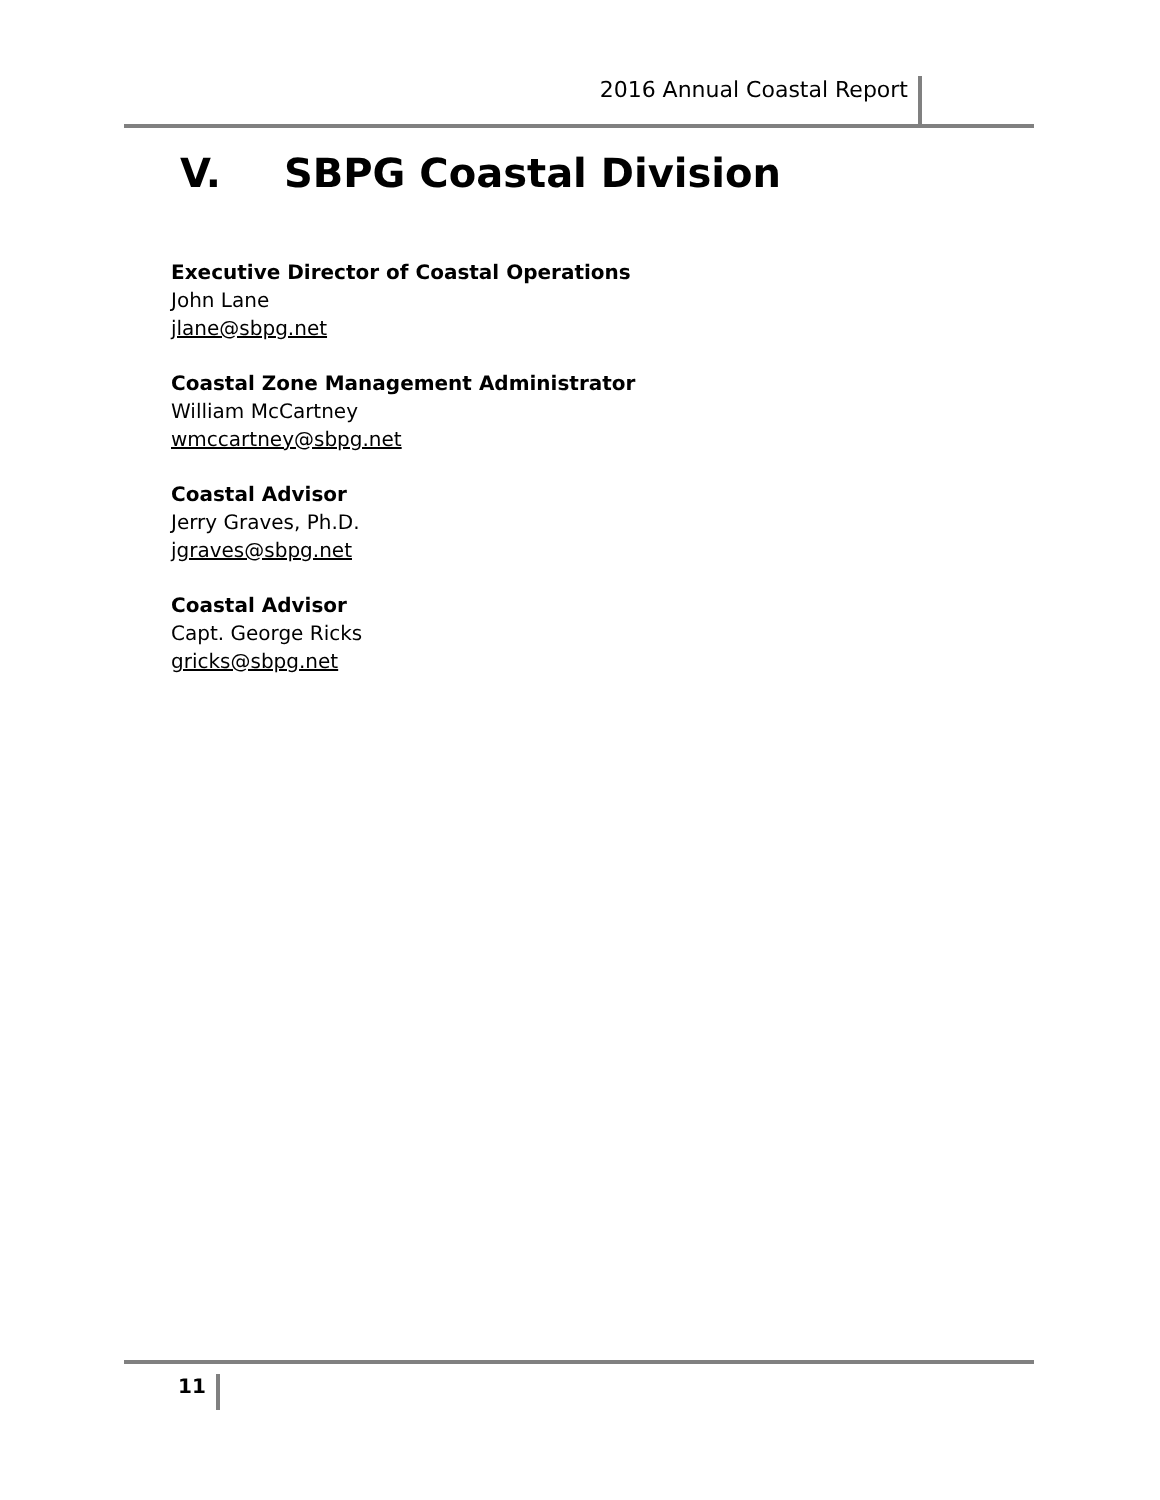2016 Annual Coastal Report
V. SBPG Coastal Division
Executive Director of Coastal Operations
John Lane
jlane@sbpg.net
Coastal Zone Management Administrator
William McCartney
wmccartney@sbpg.net
Coastal Advisor
Jerry Graves, Ph.D.
jgraves@sbpg.net
Coastal Advisor
Capt. George Ricks
gricks@sbpg.net
11